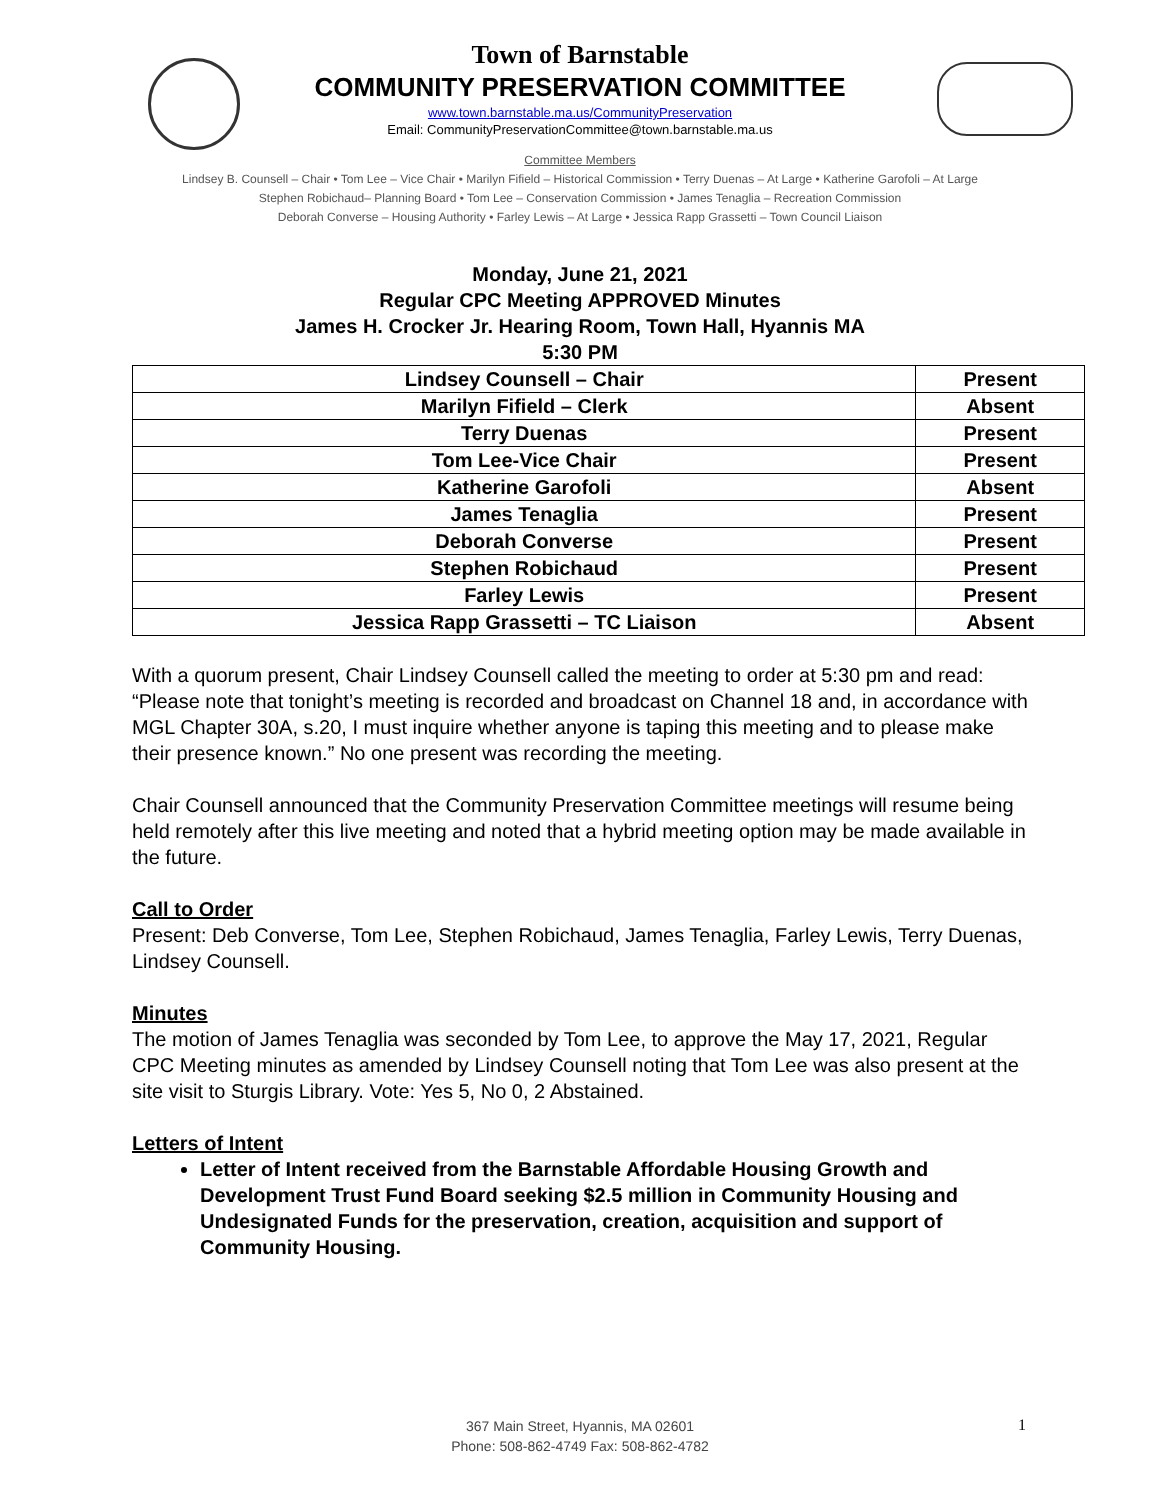Town of Barnstable
COMMUNITY PRESERVATION COMMITTEE
www.town.barnstable.ma.us/CommunityPreservation
Email: CommunityPreservationCommittee@town.barnstable.ma.us
Committee Members
Lindsey B. Counsell – Chair • Tom Lee – Vice Chair • Marilyn Fifield – Historical Commission • Terry Duenas – At Large • Katherine Garofoli – At Large
Stephen Robichaud– Planning Board • Tom Lee – Conservation Commission • James Tenaglia – Recreation Commission
Deborah Converse – Housing Authority • Farley Lewis – At Large • Jessica Rapp Grassetti – Town Council Liaison
Monday, June 21, 2021
Regular CPC Meeting APPROVED Minutes
James H. Crocker Jr. Hearing Room, Town Hall, Hyannis MA
5:30 PM
| Lindsey Counsell – Chair | Present |
| Marilyn Fifield – Clerk | Absent |
| Terry Duenas | Present |
| Tom Lee-Vice Chair | Present |
| Katherine Garofoli | Absent |
| James Tenaglia | Present |
| Deborah Converse | Present |
| Stephen Robichaud | Present |
| Farley Lewis | Present |
| Jessica Rapp Grassetti – TC Liaison | Absent |
With a quorum present, Chair Lindsey Counsell called the meeting to order at 5:30 pm and read: “Please note that tonight’s meeting is recorded and broadcast on Channel 18 and, in accordance with MGL Chapter 30A, s.20, I must inquire whether anyone is taping this meeting and to please make their presence known.” No one present was recording the meeting.
Chair Counsell announced that the Community Preservation Committee meetings will resume being held remotely after this live meeting and noted that a hybrid meeting option may be made available in the future.
Call to Order
Present: Deb Converse, Tom Lee, Stephen Robichaud, James Tenaglia, Farley Lewis, Terry Duenas, Lindsey Counsell.
Minutes
The motion of James Tenaglia was seconded by Tom Lee, to approve the May 17, 2021, Regular CPC Meeting minutes as amended by Lindsey Counsell noting that Tom Lee was also present at the site visit to Sturgis Library. Vote: Yes 5, No 0, 2 Abstained.
Letters of Intent
Letter of Intent received from the Barnstable Affordable Housing Growth and Development Trust Fund Board seeking $2.5 million in Community Housing and Undesignated Funds for the preservation, creation, acquisition and support of Community Housing.
367 Main Street, Hyannis, MA 02601
Phone: 508-862-4749 Fax: 508-862-4782
1